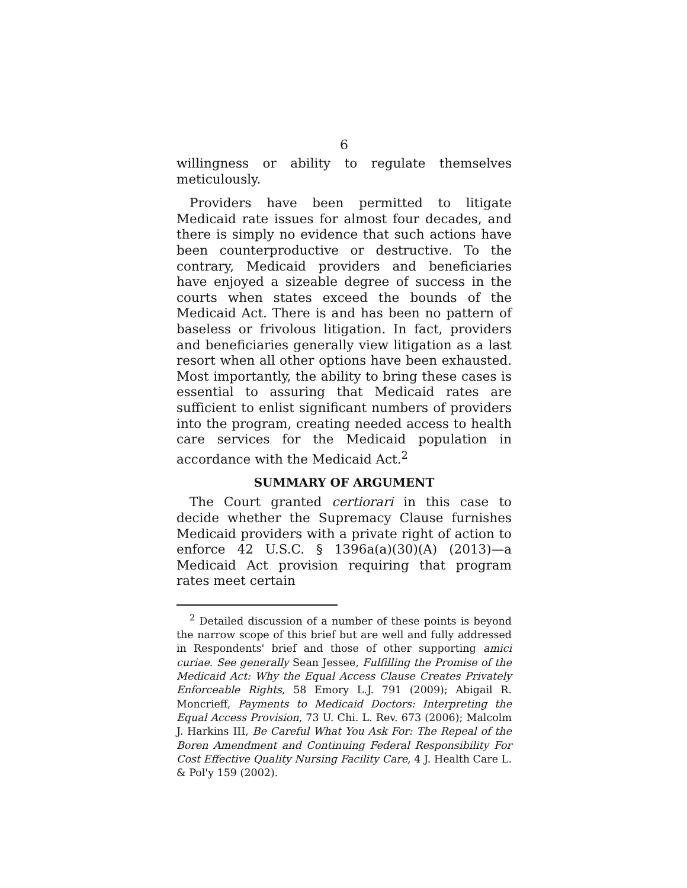6
willingness or ability to regulate themselves meticulously.
Providers have been permitted to litigate Medicaid rate issues for almost four decades, and there is simply no evidence that such actions have been counterproductive or destructive. To the contrary, Medicaid providers and beneficiaries have enjoyed a sizeable degree of success in the courts when states exceed the bounds of the Medicaid Act. There is and has been no pattern of baseless or frivolous litigation. In fact, providers and beneficiaries generally view litigation as a last resort when all other options have been exhausted. Most importantly, the ability to bring these cases is essential to assuring that Medicaid rates are sufficient to enlist significant numbers of providers into the program, creating needed access to health care services for the Medicaid population in accordance with the Medicaid Act.<sup>2</sup>
SUMMARY OF ARGUMENT
The Court granted certiorari in this case to decide whether the Supremacy Clause furnishes Medicaid providers with a private right of action to enforce 42 U.S.C. § 1396a(a)(30)(A) (2013)—a Medicaid Act provision requiring that program rates meet certain
<sup>2</sup> Detailed discussion of a number of these points is beyond the narrow scope of this brief but are well and fully addressed in Respondents' brief and those of other supporting amici curiae. See generally Sean Jessee, Fulfilling the Promise of the Medicaid Act: Why the Equal Access Clause Creates Privately Enforceable Rights, 58 Emory L.J. 791 (2009); Abigail R. Moncrieff, Payments to Medicaid Doctors: Interpreting the Equal Access Provision, 73 U. Chi. L. Rev. 673 (2006); Malcolm J. Harkins III, Be Careful What You Ask For: The Repeal of the Boren Amendment and Continuing Federal Responsibility For Cost Effective Quality Nursing Facility Care, 4 J. Health Care L. & Pol'y 159 (2002).